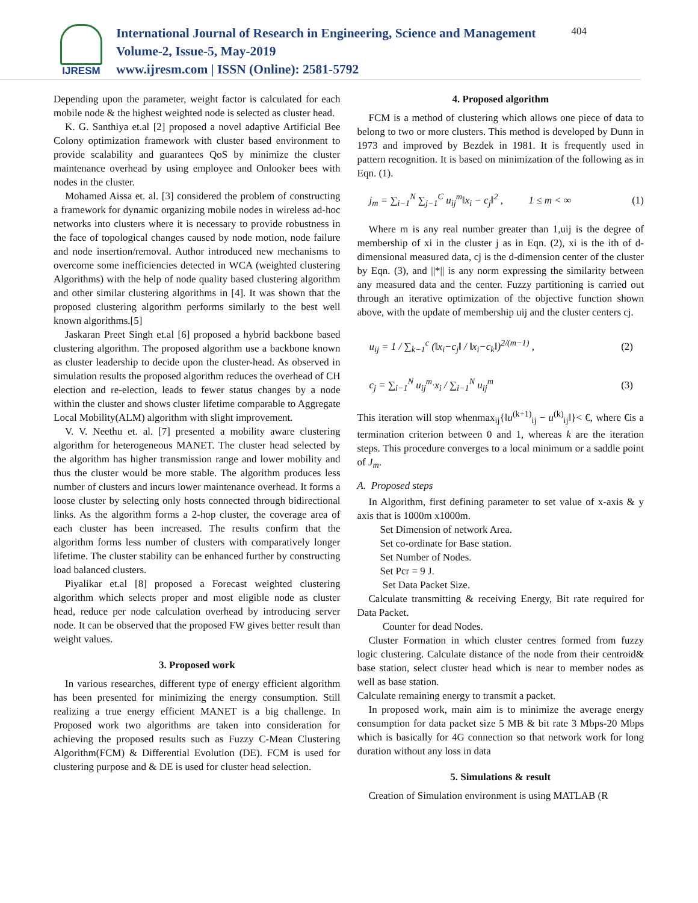IJRESM
International Journal of Research in Engineering, Science and Management
Volume-2, Issue-5, May-2019
www.ijresm.com | ISSN (Online): 2581-5792
404
Depending upon the parameter, weight factor is calculated for each mobile node & the highest weighted node is selected as cluster head.
K. G. Santhiya et.al [2] proposed a novel adaptive Artificial Bee Colony optimization framework with cluster based environment to provide scalability and guarantees QoS by minimize the cluster maintenance overhead by using employee and Onlooker bees with nodes in the cluster.
Mohamed Aissa et. al. [3] considered the problem of constructing a framework for dynamic organizing mobile nodes in wireless ad-hoc networks into clusters where it is necessary to provide robustness in the face of topological changes caused by node motion, node failure and node insertion/removal. Author introduced new mechanisms to overcome some inefficiencies detected in WCA (weighted clustering Algorithms) with the help of node quality based clustering algorithm and other similar clustering algorithms in [4]. It was shown that the proposed clustering algorithm performs similarly to the best well known algorithms.[5]
Jaskaran Preet Singh et.al [6] proposed a hybrid backbone based clustering algorithm. The proposed algorithm use a backbone known as cluster leadership to decide upon the cluster-head. As observed in simulation results the proposed algorithm reduces the overhead of CH election and re-election, leads to fewer status changes by a node within the cluster and shows cluster lifetime comparable to Aggregate Local Mobility(ALM) algorithm with slight improvement.
V. V. Neethu et. al. [7] presented a mobility aware clustering algorithm for heterogeneous MANET. The cluster head selected by the algorithm has higher transmission range and lower mobility and thus the cluster would be more stable. The algorithm produces less number of clusters and incurs lower maintenance overhead. It forms a loose cluster by selecting only hosts connected through bidirectional links. As the algorithm forms a 2-hop cluster, the coverage area of each cluster has been increased. The results confirm that the algorithm forms less number of clusters with comparatively longer lifetime. The cluster stability can be enhanced further by constructing load balanced clusters.
Piyalikar et.al [8] proposed a Forecast weighted clustering algorithm which selects proper and most eligible node as cluster head, reduce per node calculation overhead by introducing server node. It can be observed that the proposed FW gives better result than weight values.
3. Proposed work
In various researches, different type of energy efficient algorithm has been presented for minimizing the energy consumption. Still realizing a true energy efficient MANET is a big challenge. In Proposed work two algorithms are taken into consideration for achieving the proposed results such as Fuzzy C-Mean Clustering Algorithm(FCM) & Differential Evolution (DE). FCM is used for clustering purpose and & DE is used for cluster head selection.
4. Proposed algorithm
FCM is a method of clustering which allows one piece of data to belong to two or more clusters. This method is developed by Dunn in 1973 and improved by Bezdek in 1981. It is frequently used in pattern recognition. It is based on minimization of the following as in Eqn. (1).
j<sub>m</sub> = ∑<sub>i−1</sub><sup>N</sup> ∑<sub>j−1</sub><sup>C</sup> u<sub>ij</sub><sup>m</sup>‖x<sub>i</sub> − c<sub>j</sub>‖<sup>2</sup> , 1 ≤ m < ∞ (1)
Where m is any real number greater than 1,uij is the degree of membership of xi in the cluster j as in Eqn. (2), xi is the ith of d-dimensional measured data, cj is the d-dimension center of the cluster by Eqn. (3), and ||*|| is any norm expressing the similarity between any measured data and the center. Fuzzy partitioning is carried out through an iterative optimization of the objective function shown above, with the update of membership uij and the cluster centers cj.
u<sub>ij</sub> = 1 / ∑<sub>k−1</sub><sup>c</sup> (‖x<sub>i</sub>−c<sub>j</sub>‖ / ‖x<sub>i</sub>−c<sub>k</sub>‖)<sup>2/(m−1)</sup> , (2)
c<sub>j</sub> = ∑<sub>i−1</sub><sup>N</sup> u<sub>ij</sub><sup>m</sup>·x<sub>i</sub> / ∑<sub>i−1</sub><sup>N</sup> u<sub>ij</sub><sup>m</sup> (3)
This iteration will stop whenmax<sub>ij</sub>{‖u<sup>(k+1)</sup><sub>ij</sub> − u<sup>(k)</sup><sub>ij</sub>‖}< €, where €is a termination criterion between 0 and 1, whereas k are the iteration steps. This procedure converges to a local minimum or a saddle point of J<sub>m</sub>.
A. Proposed steps
In Algorithm, first defining parameter to set value of x-axis & y axis that is 1000m x1000m.
Set Dimension of network Area.
Set co-ordinate for Base station.
Set Number of Nodes.
Set Pcr = 9 J.
Set Data Packet Size.
Calculate transmitting & receiving Energy, Bit rate required for Data Packet.
Counter for dead Nodes.
Cluster Formation in which cluster centres formed from fuzzy logic clustering. Calculate distance of the node from their centroid& base station, select cluster head which is near to member nodes as well as base station.
Calculate remaining energy to transmit a packet.
In proposed work, main aim is to minimize the average energy consumption for data packet size 5 MB & bit rate 3 Mbps-20 Mbps which is basically for 4G connection so that network work for long duration without any loss in data
5. Simulations & result
Creation of Simulation environment is using MATLAB (R